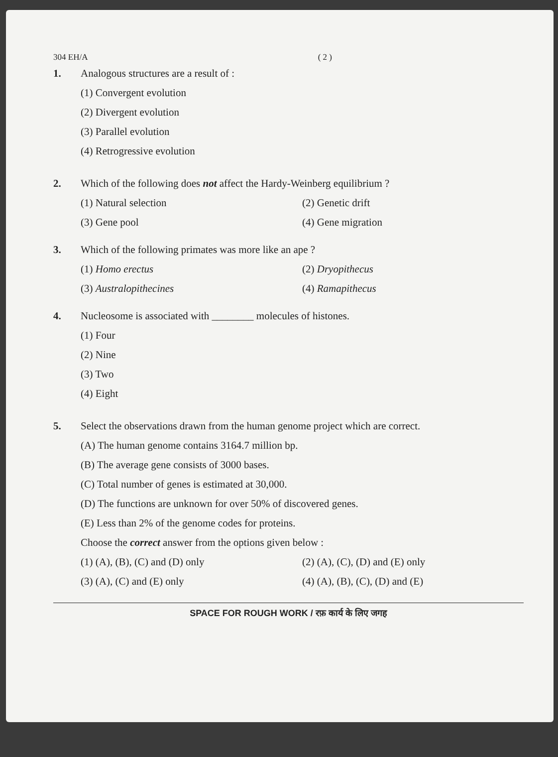304 EH/A ( 2 )
1. Analogous structures are a result of :
(1) Convergent evolution
(2) Divergent evolution
(3) Parallel evolution
(4) Retrogressive evolution
2. Which of the following does not affect the Hardy-Weinberg equilibrium ?
(1) Natural selection (2) Genetic drift
(3) Gene pool (4) Gene migration
3. Which of the following primates was more like an ape ?
(1) Homo erectus (2) Dryopithecus
(3) Australopithecines (4) Ramapithecus
4. Nucleosome is associated with ________ molecules of histones.
(1) Four
(2) Nine
(3) Two
(4) Eight
5. Select the observations drawn from the human genome project which are correct.
(A) The human genome contains 3164.7 million bp.
(B) The average gene consists of 3000 bases.
(C) Total number of genes is estimated at 30,000.
(D) The functions are unknown for over 50% of discovered genes.
(E) Less than 2% of the genome codes for proteins.
Choose the correct answer from the options given below :
(1) (A), (B), (C) and (D) only (2) (A), (C), (D) and (E) only
(3) (A), (C) and (E) only (4) (A), (B), (C), (D) and (E)
SPACE FOR ROUGH WORK / रफ़ कार्य के लिए जगह